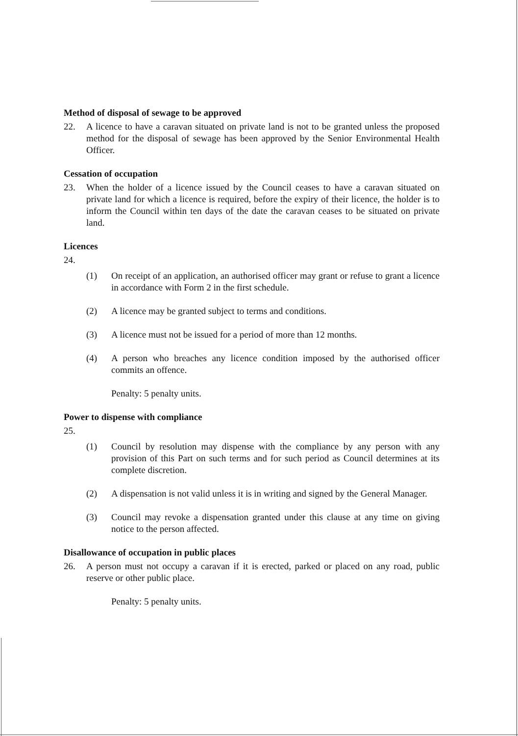Method of disposal of sewage to be approved
22. A licence to have a caravan situated on private land is not to be granted unless the proposed method for the disposal of sewage has been approved by the Senior Environmental Health Officer.
Cessation of occupation
23. When the holder of a licence issued by the Council ceases to have a caravan situated on private land for which a licence is required, before the expiry of their licence, the holder is to inform the Council within ten days of the date the caravan ceases to be situated on private land.
Licences
24.
(1) On receipt of an application, an authorised officer may grant or refuse to grant a licence in accordance with Form 2 in the first schedule.
(2) A licence may be granted subject to terms and conditions.
(3) A licence must not be issued for a period of more than 12 months.
(4) A person who breaches any licence condition imposed by the authorised officer commits an offence.
Penalty: 5 penalty units.
Power to dispense with compliance
25.
(1) Council by resolution may dispense with the compliance by any person with any provision of this Part on such terms and for such period as Council determines at its complete discretion.
(2) A dispensation is not valid unless it is in writing and signed by the General Manager.
(3) Council may revoke a dispensation granted under this clause at any time on giving notice to the person affected.
Disallowance of occupation in public places
26. A person must not occupy a caravan if it is erected, parked or placed on any road, public reserve or other public place.
Penalty: 5 penalty units.